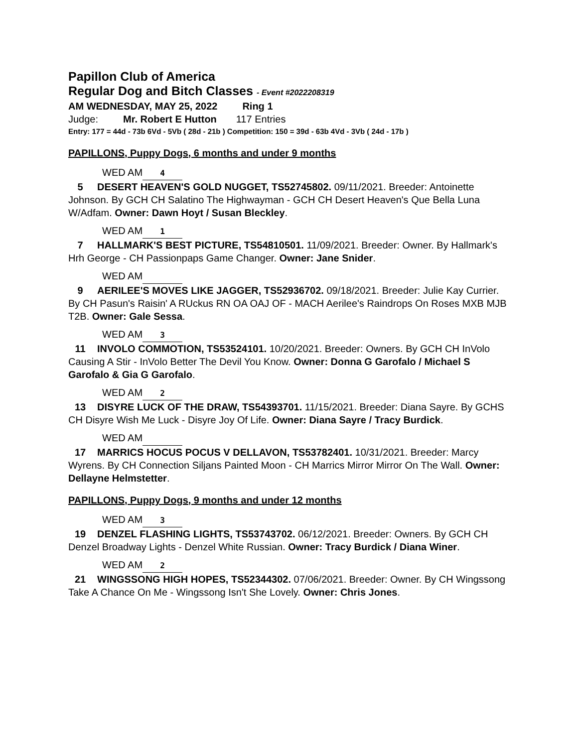Papillon Club of America
Regular Dog and Bitch Classes - Event #2022208319
AM WEDNESDAY, MAY 25, 2022 Ring 1
Judge: Mr. Robert E Hutton 117 Entries
Entry: 177 = 44d - 73b 6Vd - 5Vb ( 28d - 21b ) Competition: 150 = 39d - 63b 4Vd - 3Vb ( 24d - 17b )
PAPILLONS, Puppy Dogs, 6 months and under 9 months
WED AM 4
5 DESERT HEAVEN'S GOLD NUGGET, TS52745802. 09/11/2021. Breeder: Antoinette Johnson. By GCH CH Salatino The Highwayman - GCH CH Desert Heaven's Que Bella Luna W/Adfam. Owner: Dawn Hoyt / Susan Bleckley.
WED AM 1
7 HALLMARK'S BEST PICTURE, TS54810501. 11/09/2021. Breeder: Owner. By Hallmark's Hrh George - CH Passionpaps Game Changer. Owner: Jane Snider.
WED AM
9 AERILEE'S MOVES LIKE JAGGER, TS52936702. 09/18/2021. Breeder: Julie Kay Currier. By CH Pasun's Raisin' A RUckus RN OA OAJ OF - MACH Aerilee's Raindrops On Roses MXB MJB T2B. Owner: Gale Sessa.
WED AM 3
11 INVOLO COMMOTION, TS53524101. 10/20/2021. Breeder: Owners. By GCH CH InVolo Causing A Stir - InVolo Better The Devil You Know. Owner: Donna G Garofalo / Michael S Garofalo & Gia G Garofalo.
WED AM 2
13 DISYRE LUCK OF THE DRAW, TS54393701. 11/15/2021. Breeder: Diana Sayre. By GCHS CH Disyre Wish Me Luck - Disyre Joy Of Life. Owner: Diana Sayre / Tracy Burdick.
WED AM
17 MARRICS HOCUS POCUS V DELLAVON, TS53782401. 10/31/2021. Breeder: Marcy Wyrens. By CH Connection Siljans Painted Moon - CH Marrics Mirror Mirror On The Wall. Owner: Dellayne Helmstetter.
PAPILLONS, Puppy Dogs, 9 months and under 12 months
WED AM 3
19 DENZEL FLASHING LIGHTS, TS53743702. 06/12/2021. Breeder: Owners. By GCH CH Denzel Broadway Lights - Denzel White Russian. Owner: Tracy Burdick / Diana Winer.
WED AM 2
21 WINGSSONG HIGH HOPES, TS52344302. 07/06/2021. Breeder: Owner. By CH Wingssong Take A Chance On Me - Wingssong Isn't She Lovely. Owner: Chris Jones.